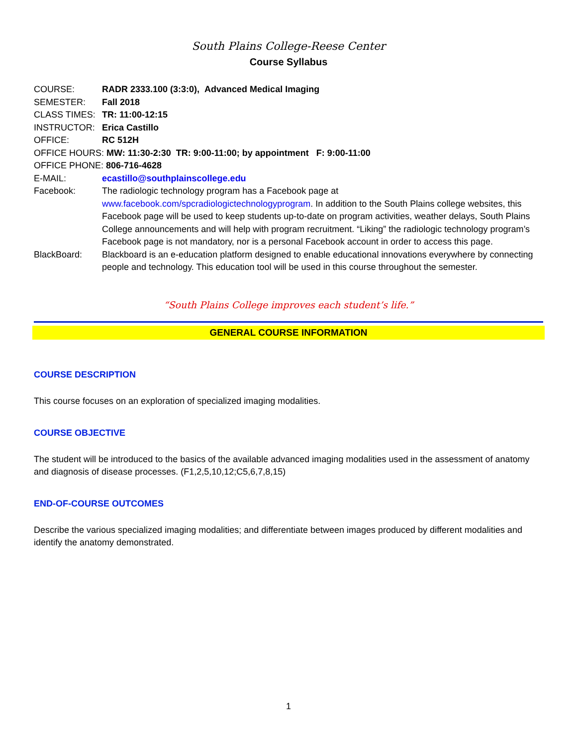South Plains College-Reese Center
Course Syllabus
COURSE: RADR 2333.100 (3:3:0), Advanced Medical Imaging
SEMESTER: Fall 2018
CLASS TIMES: TR: 11:00-12:15
INSTRUCTOR: Erica Castillo
OFFICE: RC 512H
OFFICE HOURS: MW: 11:30-2:30 TR: 9:00-11:00; by appointment F: 9:00-11:00
OFFICE PHONE: 806-716-4628
E-MAIL: ecastillo@southplainscollege.edu
Facebook: The radiologic technology program has a Facebook page at www.facebook.com/spcradiologictechnologyprogram. In addition to the South Plains college websites, this Facebook page will be used to keep students up-to-date on program activities, weather delays, South Plains College announcements and will help with program recruitment. “Liking” the radiologic technology program’s Facebook page is not mandatory, nor is a personal Facebook account in order to access this page.
BlackBoard: Blackboard is an e-education platform designed to enable educational innovations everywhere by connecting people and technology. This education tool will be used in this course throughout the semester.
“South Plains College improves each student’s life.”
GENERAL COURSE INFORMATION
COURSE DESCRIPTION
This course focuses on an exploration of specialized imaging modalities.
COURSE OBJECTIVE
The student will be introduced to the basics of the available advanced imaging modalities used in the assessment of anatomy and diagnosis of disease processes. (F1,2,5,10,12;C5,6,7,8,15)
END-OF-COURSE OUTCOMES
Describe the various specialized imaging modalities; and differentiate between images produced by different modalities and identify the anatomy demonstrated.
1